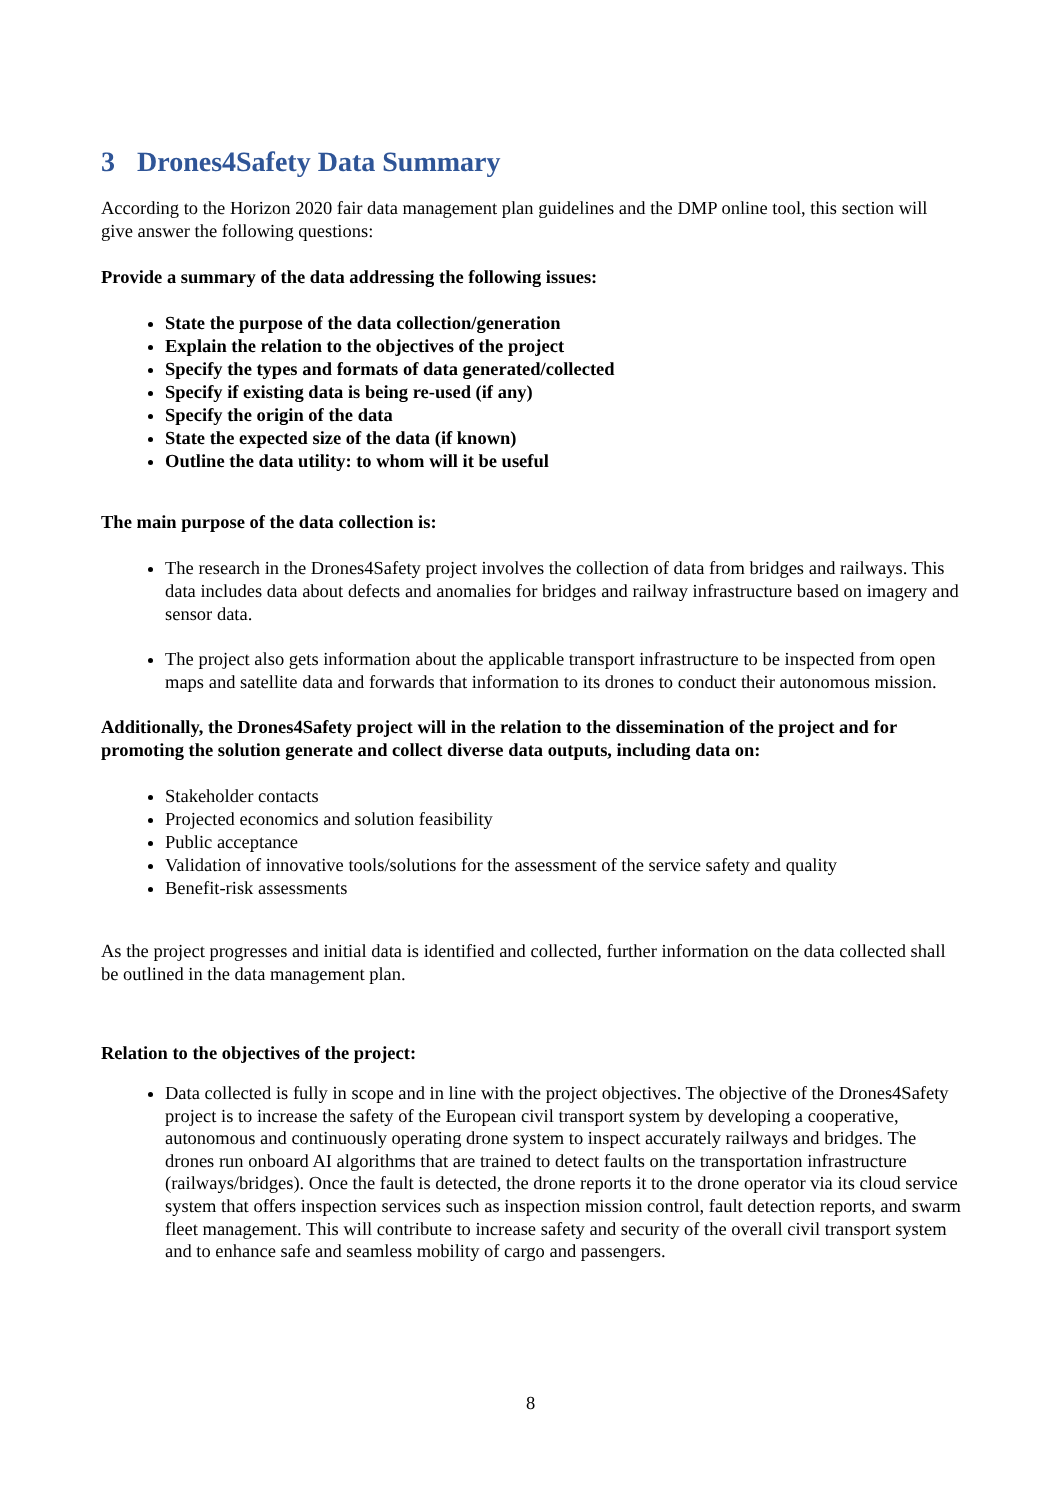3 Drones4Safety Data Summary
According to the Horizon 2020 fair data management plan guidelines and the DMP online tool, this section will give answer the following questions:
Provide a summary of the data addressing the following issues:
State the purpose of the data collection/generation
Explain the relation to the objectives of the project
Specify the types and formats of data generated/collected
Specify if existing data is being re-used (if any)
Specify the origin of the data
State the expected size of the data (if known)
Outline the data utility: to whom will it be useful
The main purpose of the data collection is:
The research in the Drones4Safety project involves the collection of data from bridges and railways. This data includes data about defects and anomalies for bridges and railway infrastructure based on imagery and sensor data.
The project also gets information about the applicable transport infrastructure to be inspected from open maps and satellite data and forwards that information to its drones to conduct their autonomous mission.
Additionally, the Drones4Safety project will in the relation to the dissemination of the project and for promoting the solution generate and collect diverse data outputs, including data on:
Stakeholder contacts
Projected economics and solution feasibility
Public acceptance
Validation of innovative tools/solutions for the assessment of the service safety and quality
Benefit-risk assessments
As the project progresses and initial data is identified and collected, further information on the data collected shall be outlined in the data management plan.
Relation to the objectives of the project:
Data collected is fully in scope and in line with the project objectives. The objective of the Drones4Safety project is to increase the safety of the European civil transport system by developing a cooperative, autonomous and continuously operating drone system to inspect accurately railways and bridges. The drones run onboard AI algorithms that are trained to detect faults on the transportation infrastructure (railways/bridges). Once the fault is detected, the drone reports it to the drone operator via its cloud service system that offers inspection services such as inspection mission control, fault detection reports, and swarm fleet management. This will contribute to increase safety and security of the overall civil transport system and to enhance safe and seamless mobility of cargo and passengers.
8